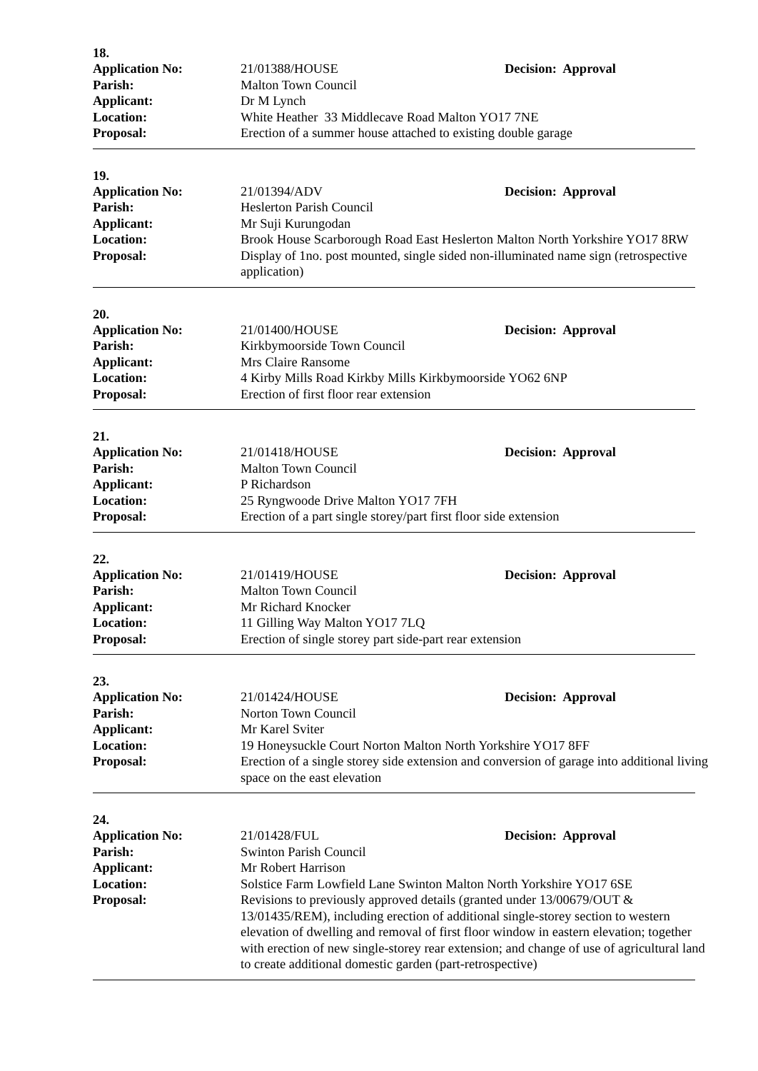18.
| Application No: | 21/01388/HOUSE | Decision: Approval |
| Parish: | Malton Town Council | |
| Applicant: | Dr M Lynch | |
| Location: | White Heather 33 Middlecave Road Malton YO17 7NE | |
| Proposal: | Erection of a summer house attached to existing double garage | |
19.
| Application No: | 21/01394/ADV | Decision: Approval |
| Parish: | Heslerton Parish Council | |
| Applicant: | Mr Suji Kurungodan | |
| Location: | Brook House Scarborough Road East Heslerton Malton North Yorkshire YO17 8RW | |
| Proposal: | Display of 1no. post mounted, single sided non-illuminated name sign (retrospective application) | |
20.
| Application No: | 21/01400/HOUSE | Decision: Approval |
| Parish: | Kirkbymoorside Town Council | |
| Applicant: | Mrs Claire Ransome | |
| Location: | 4 Kirby Mills Road Kirkby Mills Kirkbymoorside YO62 6NP | |
| Proposal: | Erection of first floor rear extension | |
21.
| Application No: | 21/01418/HOUSE | Decision: Approval |
| Parish: | Malton Town Council | |
| Applicant: | P Richardson | |
| Location: | 25 Ryngwoode Drive Malton YO17 7FH | |
| Proposal: | Erection of a part single storey/part first floor side extension | |
22.
| Application No: | 21/01419/HOUSE | Decision: Approval |
| Parish: | Malton Town Council | |
| Applicant: | Mr Richard Knocker | |
| Location: | 11 Gilling Way Malton YO17 7LQ | |
| Proposal: | Erection of single storey part side-part rear extension | |
23.
| Application No: | 21/01424/HOUSE | Decision: Approval |
| Parish: | Norton Town Council | |
| Applicant: | Mr Karel Sviter | |
| Location: | 19 Honeysuckle Court Norton Malton North Yorkshire YO17 8FF | |
| Proposal: | Erection of a single storey side extension and conversion of garage into additional living space on the east elevation | |
24.
| Application No: | 21/01428/FUL | Decision: Approval |
| Parish: | Swinton Parish Council | |
| Applicant: | Mr Robert Harrison | |
| Location: | Solstice Farm Lowfield Lane Swinton Malton North Yorkshire YO17 6SE | |
| Proposal: | Revisions to previously approved details (granted under 13/00679/OUT & 13/01435/REM), including erection of additional single-storey section to western elevation of dwelling and removal of first floor window in eastern elevation; together with erection of new single-storey rear extension; and change of use of agricultural land to create additional domestic garden (part-retrospective) | |